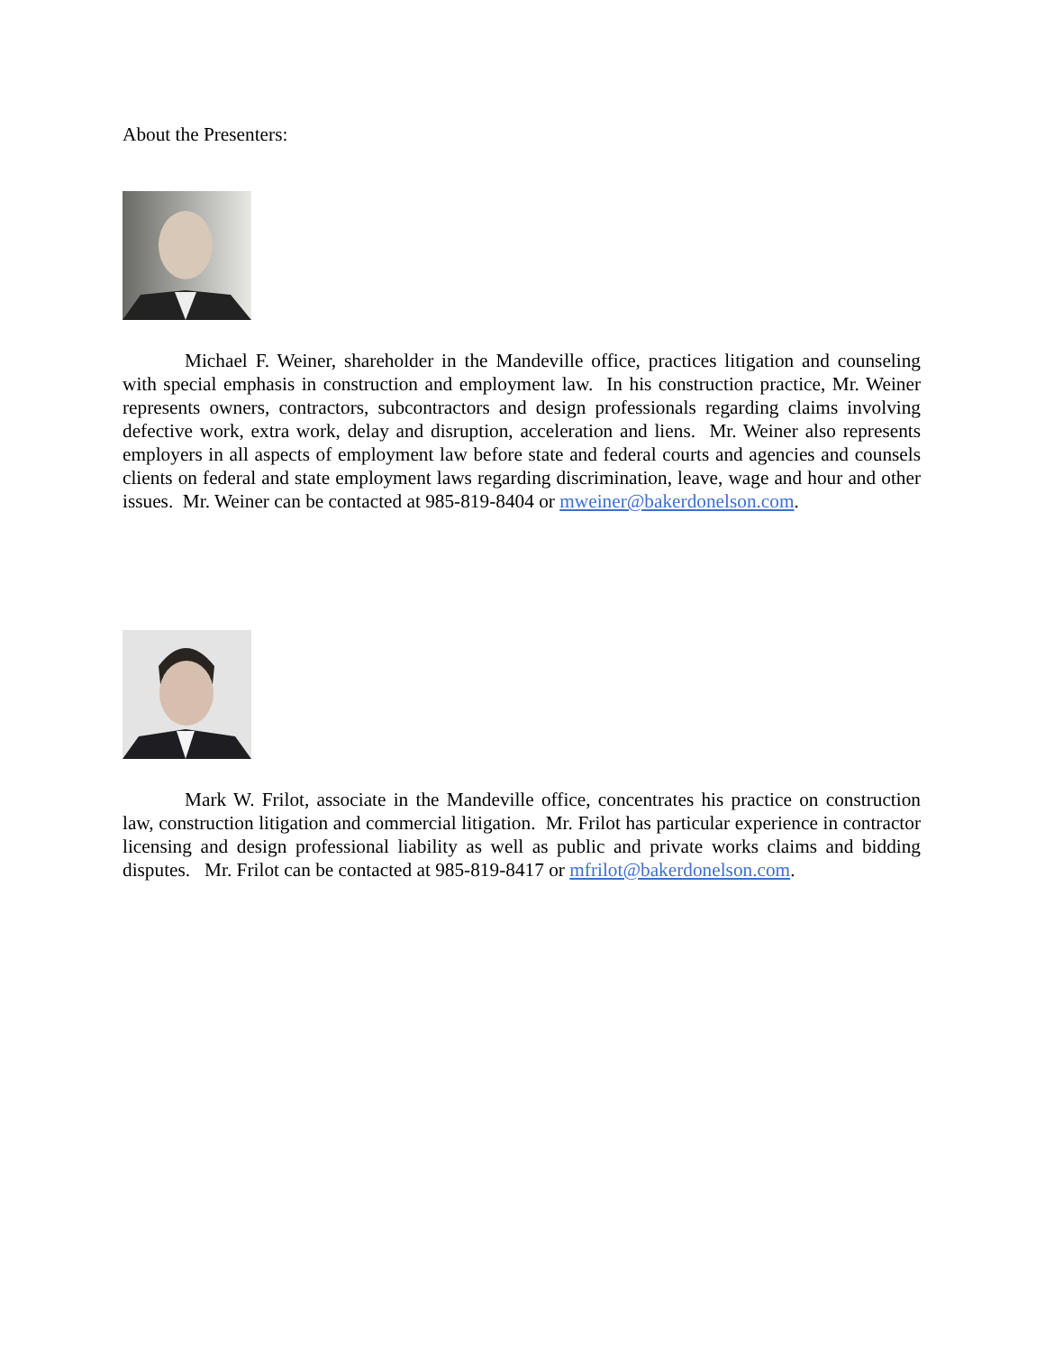About the Presenters:
Michael F. Weiner, shareholder in the Mandeville office, practices litigation and counseling with special emphasis in construction and employment law. In his construction practice, Mr. Weiner represents owners, contractors, subcontractors and design professionals regarding claims involving defective work, extra work, delay and disruption, acceleration and liens. Mr. Weiner also represents employers in all aspects of employment law before state and federal courts and agencies and counsels clients on federal and state employment laws regarding discrimination, leave, wage and hour and other issues. Mr. Weiner can be contacted at 985-819-8404 or mweiner@bakerdonelson.com.
Mark W. Frilot, associate in the Mandeville office, concentrates his practice on construction law, construction litigation and commercial litigation. Mr. Frilot has particular experience in contractor licensing and design professional liability as well as public and private works claims and bidding disputes. Mr. Frilot can be contacted at 985-819-8417 or mfrilot@bakerdonelson.com.